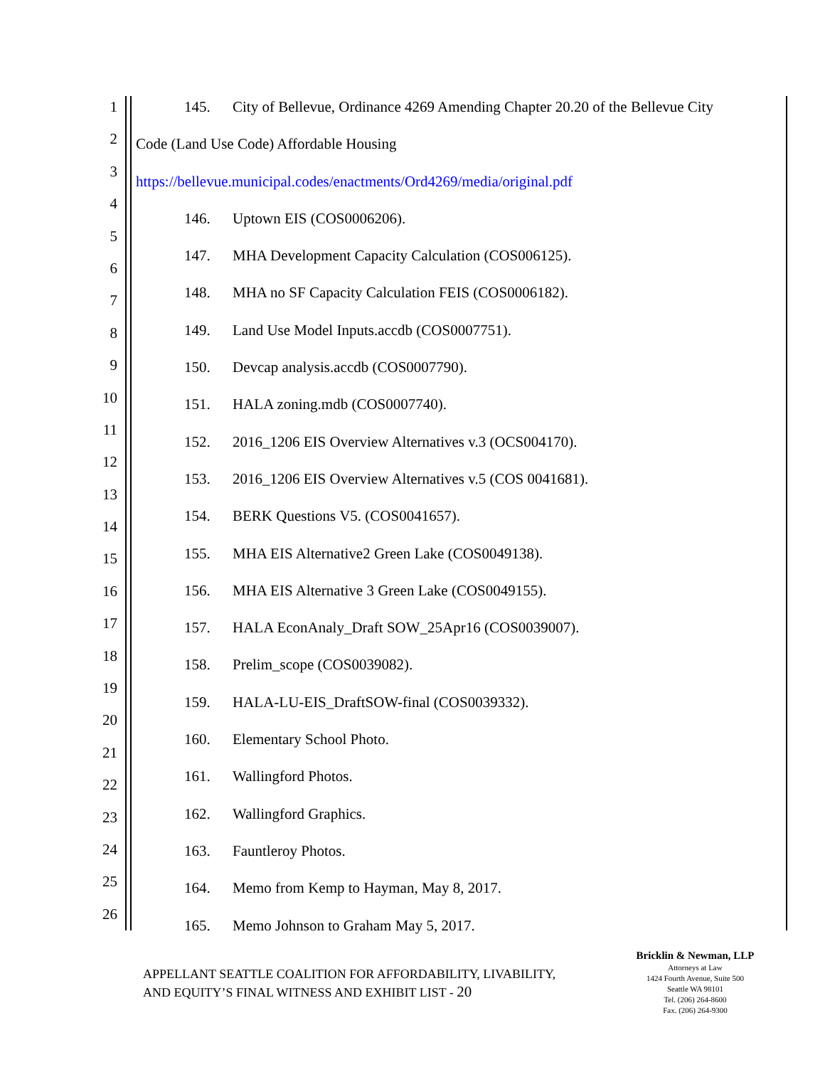1
2
3
4
5
6
7
8
9
10
11
12
13
14
15
16
17
18
19
20
21
22
23
24
25
26
145. City of Bellevue, Ordinance 4269 Amending Chapter 20.20 of the Bellevue City
Code (Land Use Code) Affordable Housing
https://bellevue.municipal.codes/enactments/Ord4269/media/original.pdf
146. Uptown EIS (COS0006206).
147. MHA Development Capacity Calculation (COS006125).
148. MHA no SF Capacity Calculation FEIS (COS0006182).
149. Land Use Model Inputs.accdb (COS0007751).
150. Devcap analysis.accdb (COS0007790).
151. HALA zoning.mdb (COS0007740).
152. 2016_1206 EIS Overview Alternatives v.3 (OCS004170).
153. 2016_1206 EIS Overview Alternatives v.5 (COS 0041681).
154. BERK Questions V5. (COS0041657).
155. MHA EIS Alternative2 Green Lake (COS0049138).
156. MHA EIS Alternative 3 Green Lake (COS0049155).
157. HALA EconAnaly_Draft SOW_25Apr16 (COS0039007).
158. Prelim_scope (COS0039082).
159. HALA-LU-EIS_DraftSOW-final (COS0039332).
160. Elementary School Photo.
161. Wallingford Photos.
162. Wallingford Graphics.
163. Fauntleroy Photos.
164. Memo from Kemp to Hayman, May 8, 2017.
165. Memo Johnson to Graham May 5, 2017.
APPELLANT SEATTLE COALITION FOR AFFORDABILITY, LIVABILITY,
AND EQUITY’S FINAL WITNESS AND EXHIBIT LIST - 20
Bricklin & Newman, LLP
Attorneys at Law
1424 Fourth Avenue, Suite 500
Seattle WA 98101
Tel. (206) 264-8600
Fax. (206) 264-9300